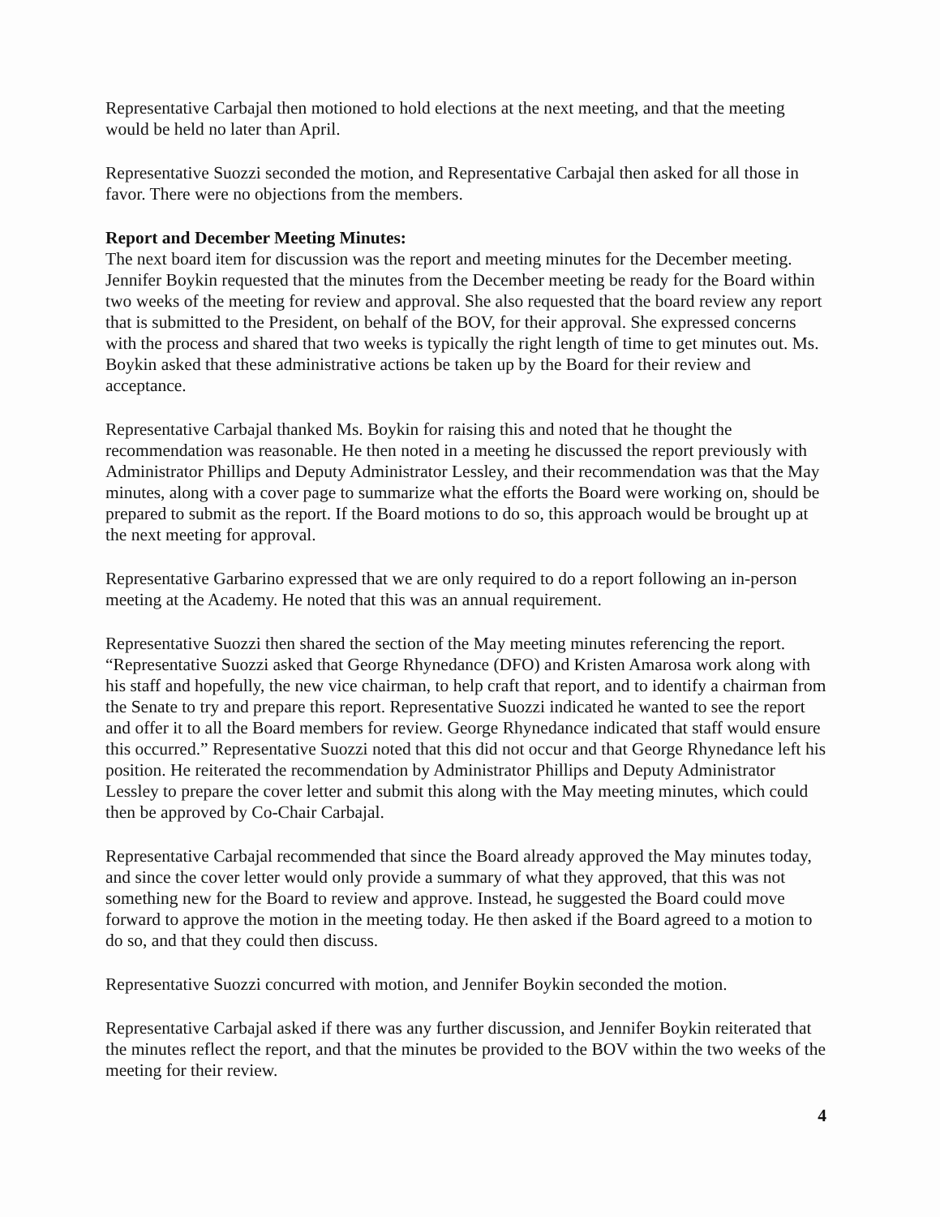Representative Carbajal then motioned to hold elections at the next meeting, and that the meeting would be held no later than April.
Representative Suozzi seconded the motion, and Representative Carbajal then asked for all those in favor. There were no objections from the members.
Report and December Meeting Minutes:
The next board item for discussion was the report and meeting minutes for the December meeting. Jennifer Boykin requested that the minutes from the December meeting be ready for the Board within two weeks of the meeting for review and approval. She also requested that the board review any report that is submitted to the President, on behalf of the BOV, for their approval. She expressed concerns with the process and shared that two weeks is typically the right length of time to get minutes out. Ms. Boykin asked that these administrative actions be taken up by the Board for their review and acceptance.
Representative Carbajal thanked Ms. Boykin for raising this and noted that he thought the recommendation was reasonable. He then noted in a meeting he discussed the report previously with Administrator Phillips and Deputy Administrator Lessley, and their recommendation was that the May minutes, along with a cover page to summarize what the efforts the Board were working on, should be prepared to submit as the report. If the Board motions to do so, this approach would be brought up at the next meeting for approval.
Representative Garbarino expressed that we are only required to do a report following an in-person meeting at the Academy. He noted that this was an annual requirement.
Representative Suozzi then shared the section of the May meeting minutes referencing the report. “Representative Suozzi asked that George Rhynedance (DFO) and Kristen Amarosa work along with his staff and hopefully, the new vice chairman, to help craft that report, and to identify a chairman from the Senate to try and prepare this report. Representative Suozzi indicated he wanted to see the report and offer it to all the Board members for review. George Rhynedance indicated that staff would ensure this occurred.” Representative Suozzi noted that this did not occur and that George Rhynedance left his position. He reiterated the recommendation by Administrator Phillips and Deputy Administrator Lessley to prepare the cover letter and submit this along with the May meeting minutes, which could then be approved by Co-Chair Carbajal.
Representative Carbajal recommended that since the Board already approved the May minutes today, and since the cover letter would only provide a summary of what they approved, that this was not something new for the Board to review and approve. Instead, he suggested the Board could move forward to approve the motion in the meeting today. He then asked if the Board agreed to a motion to do so, and that they could then discuss.
Representative Suozzi concurred with motion, and Jennifer Boykin seconded the motion.
Representative Carbajal asked if there was any further discussion, and Jennifer Boykin reiterated that the minutes reflect the report, and that the minutes be provided to the BOV within the two weeks of the meeting for their review.
4